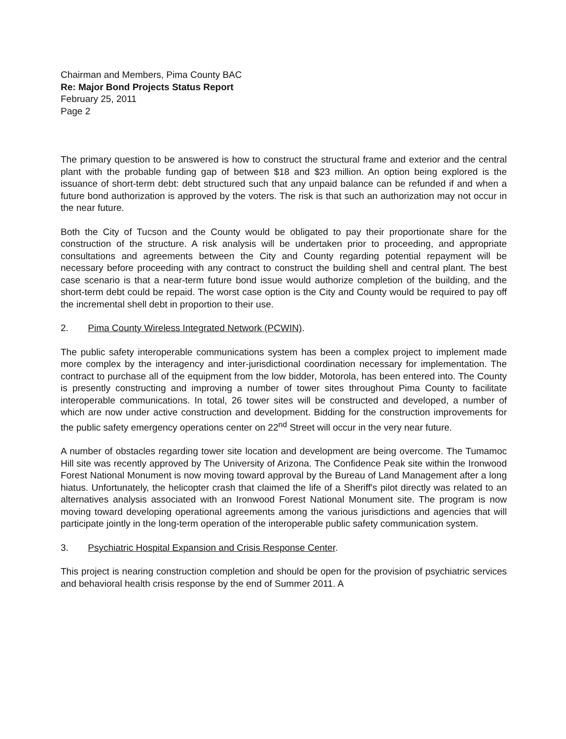Chairman and Members, Pima County BAC
Re: Major Bond Projects Status Report
February 25, 2011
Page 2
The primary question to be answered is how to construct the structural frame and exterior and the central plant with the probable funding gap of between $18 and $23 million. An option being explored is the issuance of short-term debt: debt structured such that any unpaid balance can be refunded if and when a future bond authorization is approved by the voters. The risk is that such an authorization may not occur in the near future.
Both the City of Tucson and the County would be obligated to pay their proportionate share for the construction of the structure. A risk analysis will be undertaken prior to proceeding, and appropriate consultations and agreements between the City and County regarding potential repayment will be necessary before proceeding with any contract to construct the building shell and central plant. The best case scenario is that a near-term future bond issue would authorize completion of the building, and the short-term debt could be repaid. The worst case option is the City and County would be required to pay off the incremental shell debt in proportion to their use.
2. Pima County Wireless Integrated Network (PCWIN).
The public safety interoperable communications system has been a complex project to implement made more complex by the interagency and inter-jurisdictional coordination necessary for implementation. The contract to purchase all of the equipment from the low bidder, Motorola, has been entered into. The County is presently constructing and improving a number of tower sites throughout Pima County to facilitate interoperable communications. In total, 26 tower sites will be constructed and developed, a number of which are now under active construction and development. Bidding for the construction improvements for the public safety emergency operations center on 22<sup>nd</sup> Street will occur in the very near future.
A number of obstacles regarding tower site location and development are being overcome. The Tumamoc Hill site was recently approved by The University of Arizona. The Confidence Peak site within the Ironwood Forest National Monument is now moving toward approval by the Bureau of Land Management after a long hiatus. Unfortunately, the helicopter crash that claimed the life of a Sheriff's pilot directly was related to an alternatives analysis associated with an Ironwood Forest National Monument site. The program is now moving toward developing operational agreements among the various jurisdictions and agencies that will participate jointly in the long-term operation of the interoperable public safety communication system.
3. Psychiatric Hospital Expansion and Crisis Response Center.
This project is nearing construction completion and should be open for the provision of psychiatric services and behavioral health crisis response by the end of Summer 2011. A